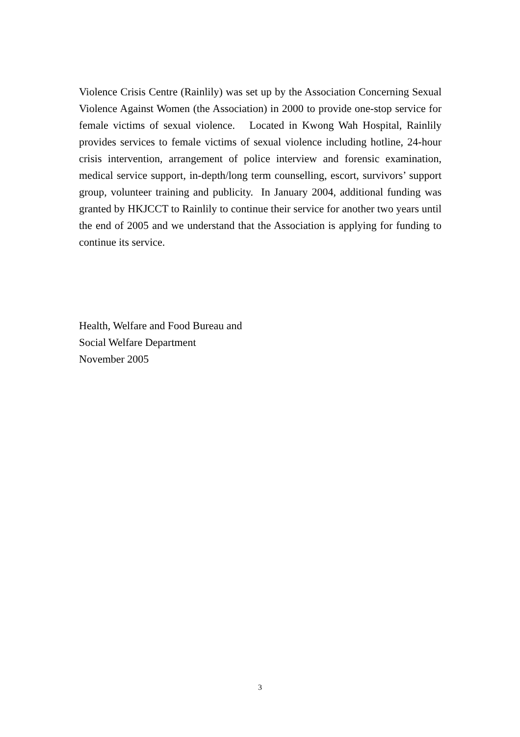Violence Crisis Centre (Rainlily) was set up by the Association Concerning Sexual Violence Against Women (the Association) in 2000 to provide one-stop service for female victims of sexual violence. Located in Kwong Wah Hospital, Rainlily provides services to female victims of sexual violence including hotline, 24-hour crisis intervention, arrangement of police interview and forensic examination, medical service support, in-depth/long term counselling, escort, survivors’ support group, volunteer training and publicity. In January 2004, additional funding was granted by HKJCCT to Rainlily to continue their service for another two years until the end of 2005 and we understand that the Association is applying for funding to continue its service.
Health, Welfare and Food Bureau and
Social Welfare Department
November 2005
3